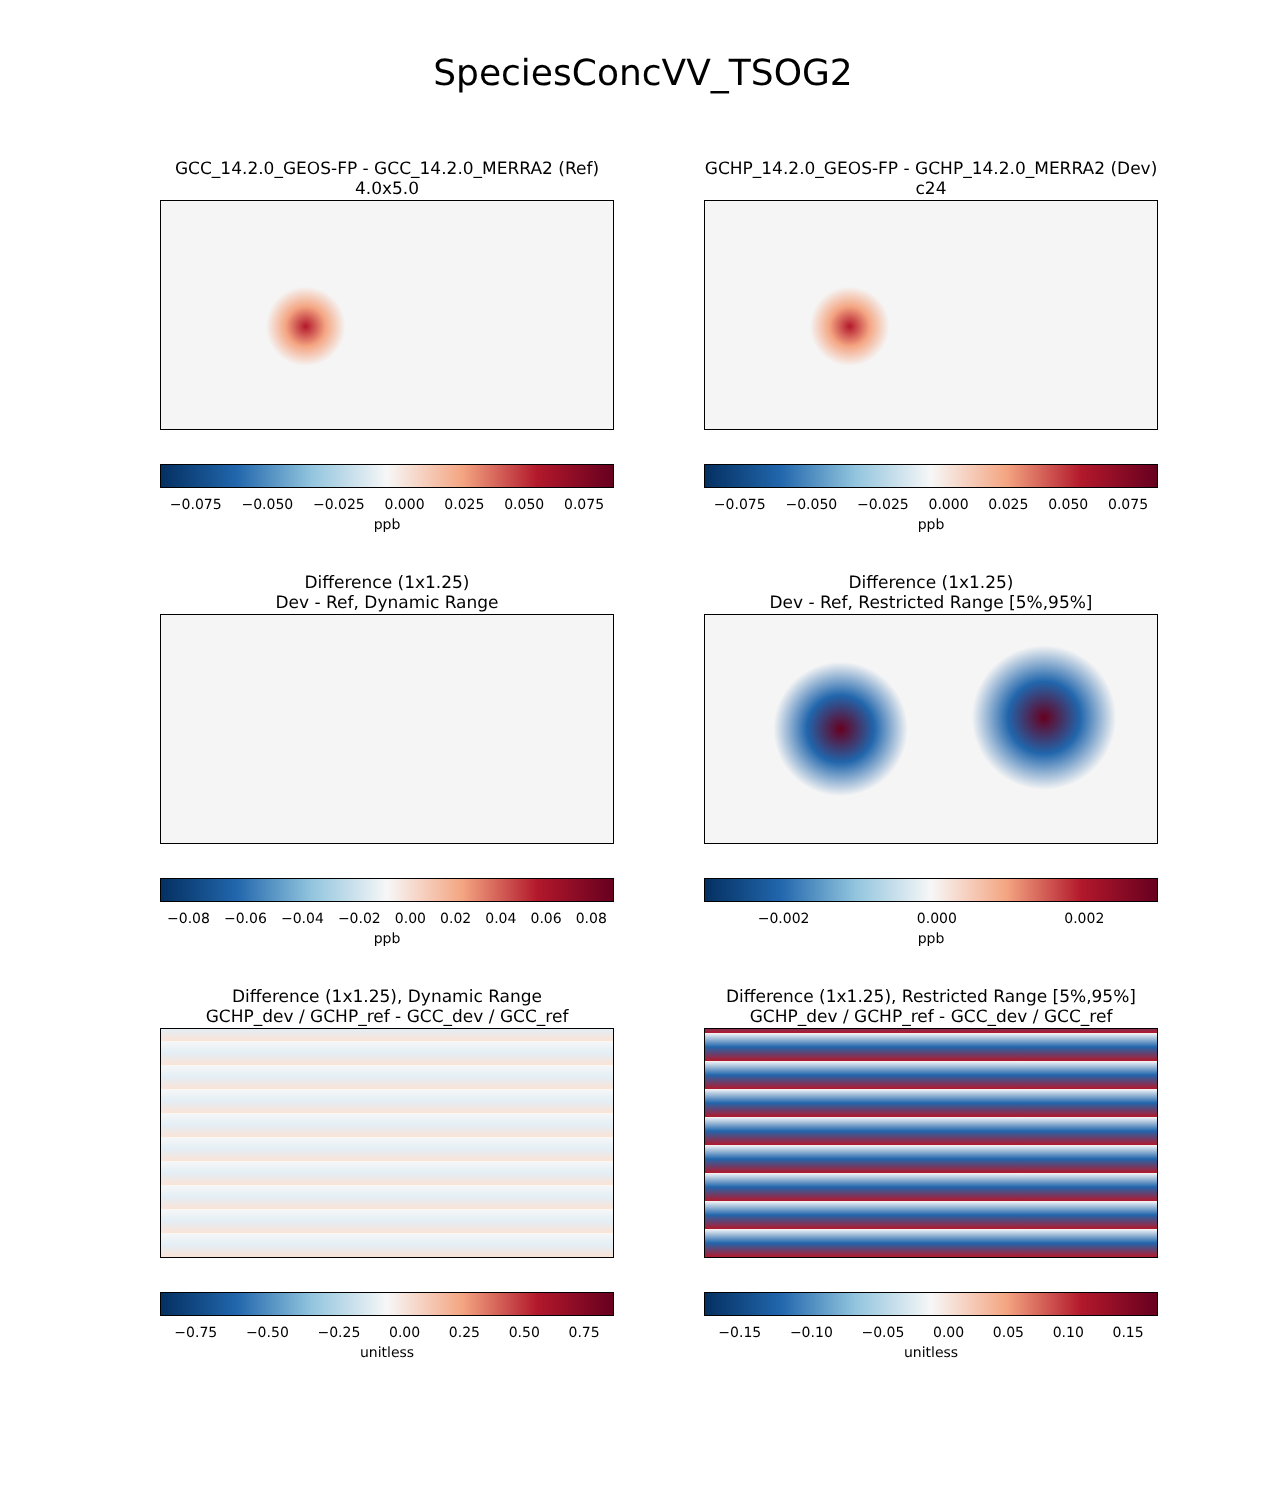SpeciesConcVV_TSOG2
GCC_14.2.0_GEOS-FP - GCC_14.2.0_MERRA2 (Ref)
4.0x5.0
−0.075 −0.050 −0.025 0.000 0.025 0.050 0.075
ppb
GCHP_14.2.0_GEOS-FP - GCHP_14.2.0_MERRA2 (Dev)
c24
−0.075 −0.050 −0.025 0.000 0.025 0.050 0.075
ppb
Difference (1x1.25)
Dev - Ref, Dynamic Range
−0.08 −0.06 −0.04 −0.02 0.00 0.02 0.04 0.06 0.08
ppb
Difference (1x1.25)
Dev - Ref, Restricted Range [5%,95%]
−0.002 0.000 0.002
ppb
Difference (1x1.25), Dynamic Range
GCHP_dev / GCHP_ref - GCC_dev / GCC_ref
−0.75 −0.50 −0.25 0.00 0.25 0.50 0.75
unitless
Difference (1x1.25), Restricted Range [5%,95%]
GCHP_dev / GCHP_ref - GCC_dev / GCC_ref
−0.15 −0.10 −0.05 0.00 0.05 0.10 0.15
unitless